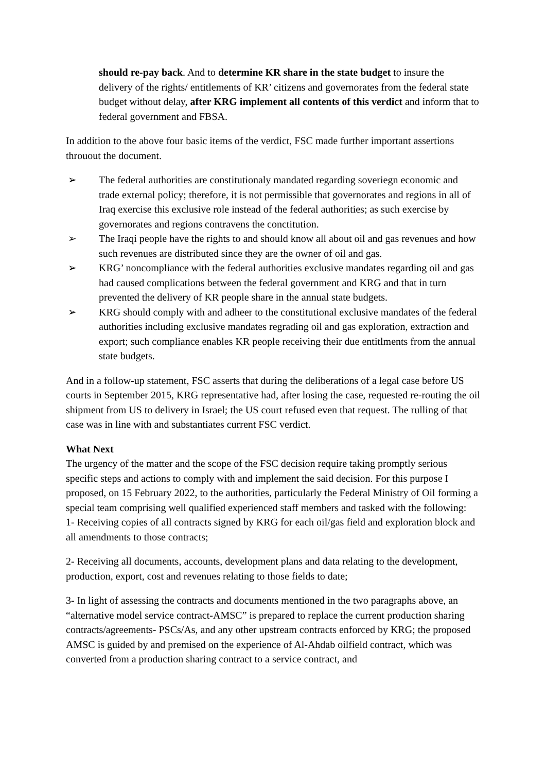should re-pay back. And to determine KR share in the state budget to insure the delivery of the rights/ entitlements of KR’ citizens and governorates from the federal state budget without delay, after KRG implement all contents of this verdict and inform that to federal government and FBSA.
In addition to the above four basic items of the verdict, FSC made further important assertions throuout the document.
➢ The federal authorities are constitutionaly mandated regarding soveriegn economic and trade external policy; therefore, it is not permissible that governorates and regions in all of Iraq exercise this exclusive role instead of the federal authorities; as such exercise by governorates and regions contravens the conctitution.
➢ The Iraqi people have the rights to and should know all about oil and gas revenues and how such revenues are distributed since they are the owner of oil and gas.
➢ KRG’ noncompliance with the federal authorities exclusive mandates regarding oil and gas had caused complications between the federal government and KRG and that in turn prevented the delivery of KR people share in the annual state budgets.
➢ KRG should comply with and adheer to the constitutional exclusive mandates of the federal authorities including exclusive mandates regrading oil and gas exploration, extraction and export; such compliance enables KR people receiving their due entitlments from the annual state budgets.
And in a follow-up statement, FSC asserts that during the deliberations of a legal case before US courts in September 2015, KRG representative had, after losing the case, requested re-routing the oil shipment from US to delivery in Israel; the US court refused even that request. The rulling of that case was in line with and substantiates current FSC verdict.
What Next
The urgency of the matter and the scope of the FSC decision require taking promptly serious specific steps and actions to comply with and implement the said decision. For this purpose I proposed, on 15 February 2022, to the authorities, particularly the Federal Ministry of Oil forming a special team comprising well qualified experienced staff members and tasked with the following:
1- Receiving copies of all contracts signed by KRG for each oil/gas field and exploration block and all amendments to those contracts;
2- Receiving all documents, accounts, development plans and data relating to the development, production, export, cost and revenues relating to those fields to date;
3- In light of assessing the contracts and documents mentioned in the two paragraphs above, an “alternative model service contract-AMSC” is prepared to replace the current production sharing contracts/agreements- PSCs/As, and any other upstream contracts enforced by KRG; the proposed AMSC is guided by and premised on the experience of Al-Ahdab oilfield contract, which was converted from a production sharing contract to a service contract, and